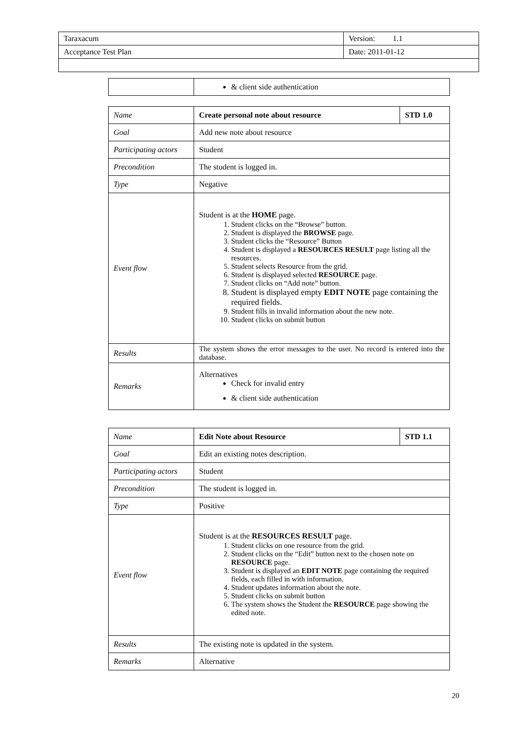| Taraxacum | Version: 1.1 |
| Acceptance Test Plan | Date: 2011-01-12 |
| | & client side authentication |
| Name | Create personal note about resource | STD 1.0 |
| Goal | Add new note about resource | |
| Participating actors | Student | |
| Precondition | The student is logged in. | |
| Type | Negative | |
| Event flow | Student is at the HOME page. 1. Student clicks on the “Browse” button. 2. Student is displayed the BROWSE page. 3. Student clicks the “Resource” Button 4. Student is displayed a RESOURCES RESULT page listing all the resources. 5. Student selects Resource from the grid. 6. Student is displayed selected RESOURCE page. 7. Student clicks on “Add note” button. 8. Student is displayed empty EDIT NOTE page containing the required fields. 9. Student fills in invalid information about the new note. 10. Student clicks on submit button | |
| Results | The system shows the error messages to the user. No record is entered into the database. | |
| Remarks | Alternatives Check for invalid entry & client side authentication | |
| Name | Edit Note about Resource | STD 1.1 |
| Goal | Edit an existing notes description. | |
| Participating actors | Student | |
| Precondition | The student is logged in. | |
| Type | Positive | |
| Event flow | Student is at the RESOURCES RESULT page. 1. Student clicks on one resource from the grid. 2. Student clicks on the “Edit” button next to the chosen note on RESOURCE page. 3. Student is displayed an EDIT NOTE page containing the required fields, each filled in with information. 4. Student updates information about the note. 5. Student clicks on submit button 6. The system shows the Student the RESOURCE page showing the edited note. | |
| Results | The existing note is updated in the system. | |
| Remarks | Alternative | |
20